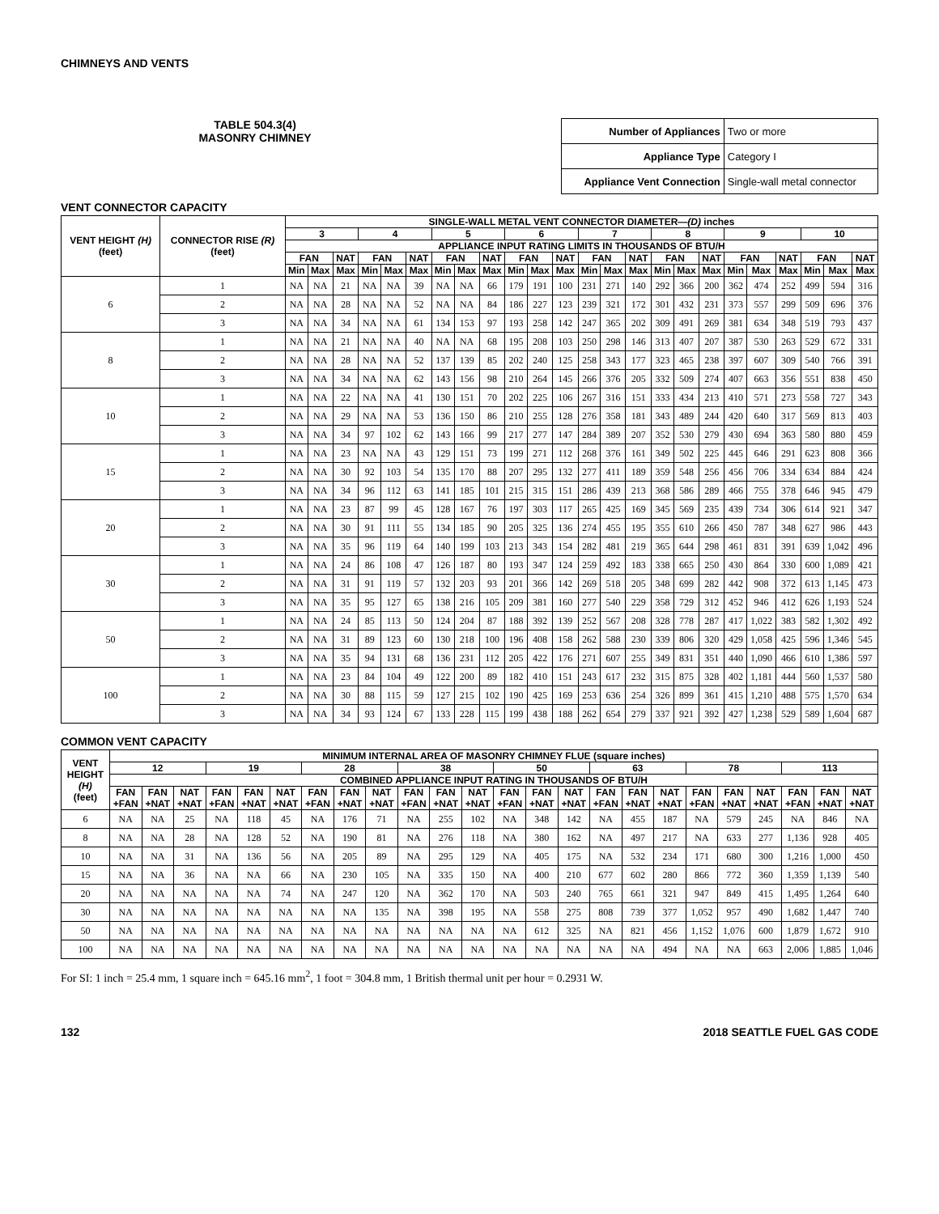CHIMNEYS AND VENTS
TABLE 504.3(4)
MASONRY CHIMNEY
| Number of Appliances | Two or more |
| Appliance Type | Category I |
| Appliance Vent Connection | Single-wall metal connector |
VENT CONNECTOR CAPACITY
| VENT HEIGHT (H) (feet) | CONNECTOR RISE (R) (feet) | SINGLE-WALL METAL VENT CONNECTOR DIAMETER— (D) inches | | | | | | | | | | | | | | | | | | | | | | | |
| --- | --- | --- | --- | --- | --- | --- | --- | --- | --- | --- | --- | --- | --- | --- | --- | --- | --- | --- | --- | --- | --- | --- | --- | --- | --- |
| | | 3 | | | 4 | | | 5 | | | 6 | | | 7 | | | 8 | | | 9 | | | 10 | | |
| | | APPLIANCE INPUT RATING LIMITS IN THOUSANDS OF BTU/H | | | | | | | | | | | | | | | | | | | | | | | |
| | | FAN | | NAT | FAN | | NAT | FAN | | NAT | FAN | | NAT | FAN | | NAT | FAN | | NAT | FAN | | NAT | FAN | | NAT |
| | | Min | Max | Max | Min | Max | Max | Min | Max | Max | Min | Max | Max | Min | Max | Max | Min | Max | Max | Min | Max | Max | Min | Max | Max |
| 6 | 1 | NA | NA | 21 | NA | NA | 39 | NA | NA | 66 | 179 | 191 | 100 | 231 | 271 | 140 | 292 | 366 | 200 | 362 | 474 | 252 | 499 | 594 | 316 |
| | 2 | NA | NA | 28 | NA | NA | 52 | NA | NA | 84 | 186 | 227 | 123 | 239 | 321 | 172 | 301 | 432 | 231 | 373 | 557 | 299 | 509 | 696 | 376 |
| | 3 | NA | NA | 34 | NA | NA | 61 | 134 | 153 | 97 | 193 | 258 | 142 | 247 | 365 | 202 | 309 | 491 | 269 | 381 | 634 | 348 | 519 | 793 | 437 |
| 8 | 1 | NA | NA | 21 | NA | NA | 40 | NA | NA | 68 | 195 | 208 | 103 | 250 | 298 | 146 | 313 | 407 | 207 | 387 | 530 | 263 | 529 | 672 | 331 |
| | 2 | NA | NA | 28 | NA | NA | 52 | 137 | 139 | 85 | 202 | 240 | 125 | 258 | 343 | 177 | 323 | 465 | 238 | 397 | 607 | 309 | 540 | 766 | 391 |
| | 3 | NA | NA | 34 | NA | NA | 62 | 143 | 156 | 98 | 210 | 264 | 145 | 266 | 376 | 205 | 332 | 509 | 274 | 407 | 663 | 356 | 551 | 838 | 450 |
| 10 | 1 | NA | NA | 22 | NA | NA | 41 | 130 | 151 | 70 | 202 | 225 | 106 | 267 | 316 | 151 | 333 | 434 | 213 | 410 | 571 | 273 | 558 | 727 | 343 |
| | 2 | NA | NA | 29 | NA | NA | 53 | 136 | 150 | 86 | 210 | 255 | 128 | 276 | 358 | 181 | 343 | 489 | 244 | 420 | 640 | 317 | 569 | 813 | 403 |
| | 3 | NA | NA | 34 | 97 | 102 | 62 | 143 | 166 | 99 | 217 | 277 | 147 | 284 | 389 | 207 | 352 | 530 | 279 | 430 | 694 | 363 | 580 | 880 | 459 |
| 15 | 1 | NA | NA | 23 | NA | NA | 43 | 129 | 151 | 73 | 199 | 271 | 112 | 268 | 376 | 161 | 349 | 502 | 225 | 445 | 646 | 291 | 623 | 808 | 366 |
| | 2 | NA | NA | 30 | 92 | 103 | 54 | 135 | 170 | 88 | 207 | 295 | 132 | 277 | 411 | 189 | 359 | 548 | 256 | 456 | 706 | 334 | 634 | 884 | 424 |
| | 3 | NA | NA | 34 | 96 | 112 | 63 | 141 | 185 | 101 | 215 | 315 | 151 | 286 | 439 | 213 | 368 | 586 | 289 | 466 | 755 | 378 | 646 | 945 | 479 |
| 20 | 1 | NA | NA | 23 | 87 | 99 | 45 | 128 | 167 | 76 | 197 | 303 | 117 | 265 | 425 | 169 | 345 | 569 | 235 | 439 | 734 | 306 | 614 | 921 | 347 |
| | 2 | NA | NA | 30 | 91 | 111 | 55 | 134 | 185 | 90 | 205 | 325 | 136 | 274 | 455 | 195 | 355 | 610 | 266 | 450 | 787 | 348 | 627 | 986 | 443 |
| | 3 | NA | NA | 35 | 96 | 119 | 64 | 140 | 199 | 103 | 213 | 343 | 154 | 282 | 481 | 219 | 365 | 644 | 298 | 461 | 831 | 391 | 639 | 1,042 | 496 |
| 30 | 1 | NA | NA | 24 | 86 | 108 | 47 | 126 | 187 | 80 | 193 | 347 | 124 | 259 | 492 | 183 | 338 | 665 | 250 | 430 | 864 | 330 | 600 | 1,089 | 421 |
| | 2 | NA | NA | 31 | 91 | 119 | 57 | 132 | 203 | 93 | 201 | 366 | 142 | 269 | 518 | 205 | 348 | 699 | 282 | 442 | 908 | 372 | 613 | 1,145 | 473 |
| | 3 | NA | NA | 35 | 95 | 127 | 65 | 138 | 216 | 105 | 209 | 381 | 160 | 277 | 540 | 229 | 358 | 729 | 312 | 452 | 946 | 412 | 626 | 1,193 | 524 |
| 50 | 1 | NA | NA | 24 | 85 | 113 | 50 | 124 | 204 | 87 | 188 | 392 | 139 | 252 | 567 | 208 | 328 | 778 | 287 | 417 | 1,022 | 383 | 582 | 1,302 | 492 |
| | 2 | NA | NA | 31 | 89 | 123 | 60 | 130 | 218 | 100 | 196 | 408 | 158 | 262 | 588 | 230 | 339 | 806 | 320 | 429 | 1,058 | 425 | 596 | 1,346 | 545 |
| | 3 | NA | NA | 35 | 94 | 131 | 68 | 136 | 231 | 112 | 205 | 422 | 176 | 271 | 607 | 255 | 349 | 831 | 351 | 440 | 1,090 | 466 | 610 | 1,386 | 597 |
| 100 | 1 | NA | NA | 23 | 84 | 104 | 49 | 122 | 200 | 89 | 182 | 410 | 151 | 243 | 617 | 232 | 315 | 875 | 328 | 402 | 1,181 | 444 | 560 | 1,537 | 580 |
| | 2 | NA | NA | 30 | 88 | 115 | 59 | 127 | 215 | 102 | 190 | 425 | 169 | 253 | 636 | 254 | 326 | 899 | 361 | 415 | 1,210 | 488 | 575 | 1,570 | 634 |
| | 3 | NA | NA | 34 | 93 | 124 | 67 | 133 | 228 | 115 | 199 | 438 | 188 | 262 | 654 | 279 | 337 | 921 | 392 | 427 | 1,238 | 529 | 589 | 1,604 | 687 |
COMMON VENT CAPACITY
| VENT HEIGHT (H) (feet) | MINIMUM INTERNAL AREA OF MASONRY CHIMNEY FLUE (square inches) | | | | | | | | | | | | | | | | | | | | | | | |
| --- | --- | --- | --- | --- | --- | --- | --- | --- | --- | --- | --- | --- | --- | --- | --- | --- | --- | --- | --- | --- | --- | --- | --- | --- |
| | 12 | | | 19 | | | 28 | | | 38 | | | 50 | | | 63 | | | 78 | | | 113 | | |
| | COMBINED APPLIANCE INPUT RATING IN THOUSANDS OF BTU/H | | | | | | | | | | | | | | | | | | | | | | | |
| | FAN +FAN | FAN +NAT | NAT +NAT | FAN +FAN | FAN +NAT | NAT +NAT | FAN +FAN | FAN +NAT | NAT +NAT | FAN +FAN | FAN +NAT | NAT +NAT | FAN +FAN | FAN +NAT | NAT +NAT | FAN +FAN | FAN +NAT | NAT +NAT | FAN +FAN | FAN +NAT | NAT +NAT | FAN +FAN | FAN +NAT | NAT +NAT |
| 6 | NA | NA | 25 | NA | 118 | 45 | NA | 176 | 71 | NA | 255 | 102 | NA | 348 | 142 | NA | 455 | 187 | NA | 579 | 245 | NA | 846 | NA |
| 8 | NA | NA | 28 | NA | 128 | 52 | NA | 190 | 81 | NA | 276 | 118 | NA | 380 | 162 | NA | 497 | 217 | NA | 633 | 277 | 1,136 | 928 | 405 |
| 10 | NA | NA | 31 | NA | 136 | 56 | NA | 205 | 89 | NA | 295 | 129 | NA | 405 | 175 | NA | 532 | 234 | 171 | 680 | 300 | 1,216 | 1,000 | 450 |
| 15 | NA | NA | 36 | NA | NA | 66 | NA | 230 | 105 | NA | 335 | 150 | NA | 400 | 210 | 677 | 602 | 280 | 866 | 772 | 360 | 1,359 | 1,139 | 540 |
| 20 | NA | NA | NA | NA | NA | 74 | NA | 247 | 120 | NA | 362 | 170 | NA | 503 | 240 | 765 | 661 | 321 | 947 | 849 | 415 | 1,495 | 1,264 | 640 |
| 30 | NA | NA | NA | NA | NA | NA | NA | NA | 135 | NA | 398 | 195 | NA | 558 | 275 | 808 | 739 | 377 | 1,052 | 957 | 490 | 1,682 | 1,447 | 740 |
| 50 | NA | NA | NA | NA | NA | NA | NA | NA | NA | NA | NA | NA | NA | 612 | 325 | NA | 821 | 456 | 1,152 | 1,076 | 600 | 1,879 | 1,672 | 910 |
| 100 | NA | NA | NA | NA | NA | NA | NA | NA | NA | NA | NA | NA | NA | NA | NA | NA | NA | 494 | NA | NA | 663 | 2,006 | 1,885 | 1,046 |
For SI: 1 inch = 25.4 mm, 1 square inch = 645.16 mm<sup>2</sup>, 1 foot = 304.8 mm, 1 British thermal unit per hour = 0.2931 W.
132 2018 SEATTLE FUEL GAS CODE